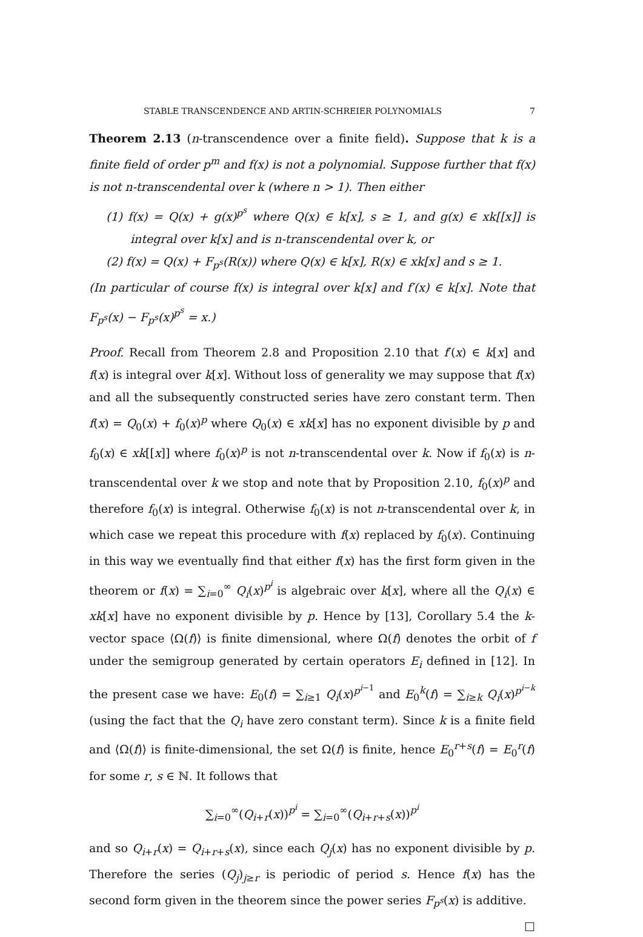STABLE TRANSCENDENCE AND ARTIN-SCHREIER POLYNOMIALS 7
Theorem 2.13 (n-transcendence over a finite field). Suppose that k is a finite field of order p<sup>m</sup> and f(x) is not a polynomial. Suppose further that f(x) is not n-transcendental over k (where n > 1). Then either
(1) f(x) = Q(x) + g(x)<sup>p<sup>s</sup></sup> where Q(x) ∈ k[x], s ≥ 1, and g(x) ∈ xk[[x]] is integral over k[x] and is n-transcendental over k, or
(2) f(x) = Q(x) + F<sub>p<sup>s</sup></sub>(R(x)) where Q(x) ∈ k[x], R(x) ∈ xk[x] and s ≥ 1.
(In particular of course f(x) is integral over k[x] and f′(x) ∈ k[x]. Note that F<sub>p<sup>s</sup></sub>(x) − F<sub>p<sup>s</sup></sub>(x)<sup>p<sup>s</sup></sup> = x.)
Proof. Recall from Theorem 2.8 and Proposition 2.10 that f′(x) ∈ k[x] and f(x) is integral over k[x]. Without loss of generality we may suppose that f(x) and all the subsequently constructed series have zero constant term. Then f(x) = Q<sub>0</sub>(x) + f<sub>0</sub>(x)<sup>p</sup> where Q<sub>0</sub>(x) ∈ xk[x] has no exponent divisible by p and f<sub>0</sub>(x) ∈ xk[[x]] where f<sub>0</sub>(x)<sup>p</sup> is not n-transcendental over k. Now if f<sub>0</sub>(x) is n-transcendental over k we stop and note that by Proposition 2.10, f<sub>0</sub>(x)<sup>p</sup> and therefore f<sub>0</sub>(x) is integral. Otherwise f<sub>0</sub>(x) is not n-transcendental over k, in which case we repeat this procedure with f(x) replaced by f<sub>0</sub>(x). Continuing in this way we eventually find that either f(x) has the first form given in the theorem or f(x) = ∑<sub>i=0</sub><sup>∞</sup> Q<sub>i</sub>(x)<sup>p<sup>i</sup></sup> is algebraic over k[x], where all the Q<sub>i</sub>(x) ∈ xk[x] have no exponent divisible by p. Hence by [13], Corollary 5.4 the k-vector space ⟨Ω(f)⟩ is finite dimensional, where Ω(f) denotes the orbit of f under the semigroup generated by certain operators E<sub>i</sub> defined in [12]. In the present case we have: E<sub>0</sub>(f) = ∑<sub>i≥1</sub> Q<sub>i</sub>(x)<sup>p<sup>i−1</sup></sup> and E<sub>0</sub><sup>k</sup>(f) = ∑<sub>i≥k</sub> Q<sub>i</sub>(x)<sup>p<sup>i−k</sup></sup> (using the fact that the Q<sub>i</sub> have zero constant term). Since k is a finite field and ⟨Ω(f)⟩ is finite-dimensional, the set Ω(f) is finite, hence E<sub>0</sub><sup>r+s</sup>(f) = E<sub>0</sub><sup>r</sup>(f) for some r, s ∈ ℕ. It follows that
∑<sub>i=0</sub><sup>∞</sup>(Q<sub>i+r</sub>(x))<sup>p<sup>i</sup></sup> = ∑<sub>i=0</sub><sup>∞</sup>(Q<sub>i+r+s</sub>(x))<sup>p<sup>i</sup></sup>
and so Q<sub>i+r</sub>(x) = Q<sub>i+r+s</sub>(x), since each Q<sub>j</sub>(x) has no exponent divisible by p. Therefore the series (Q<sub>j</sub>)<sub>j≥r</sub> is periodic of period s. Hence f(x) has the second form given in the theorem since the power series F<sub>p<sup>s</sup></sub>(x) is additive. □